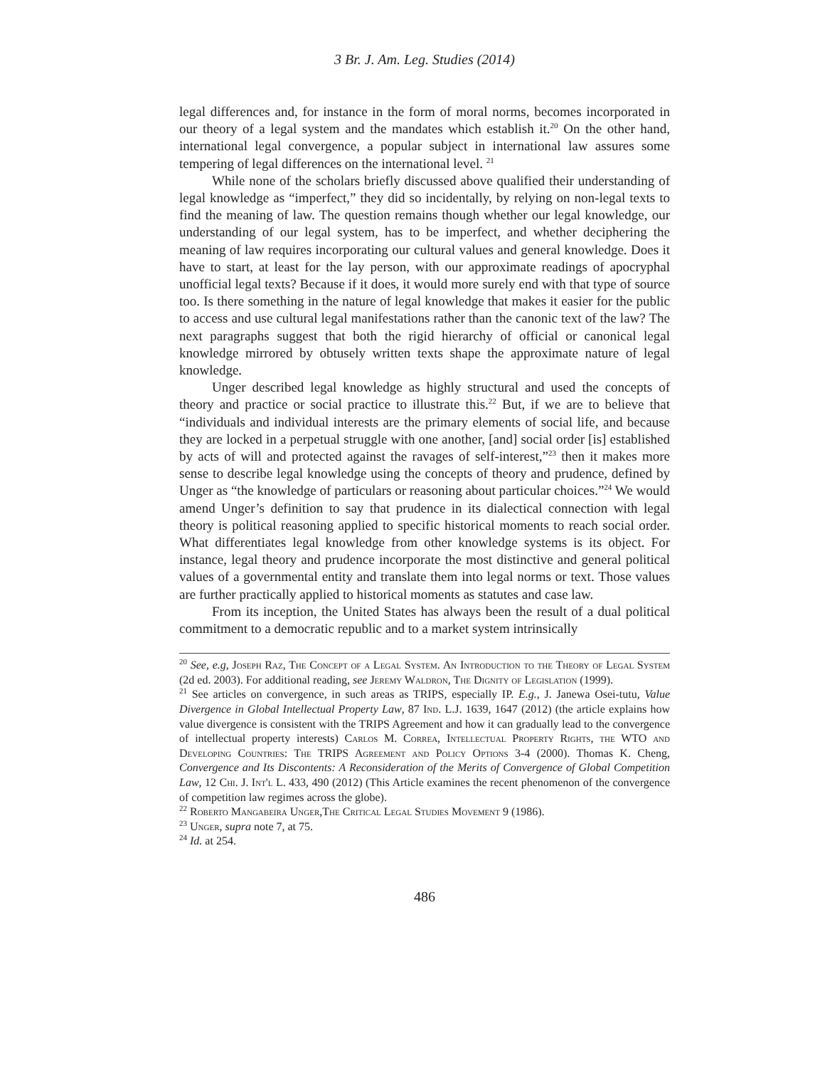3 Br. J. Am. Leg. Studies (2014)
legal differences and, for instance in the form of moral norms, becomes incorporated in our theory of a legal system and the mandates which establish it.<sup>20</sup> On the other hand, international legal convergence, a popular subject in international law assures some tempering of legal differences on the international level. <sup>21</sup>
While none of the scholars briefly discussed above qualified their understanding of legal knowledge as “imperfect,” they did so incidentally, by relying on non-legal texts to find the meaning of law. The question remains though whether our legal knowledge, our understanding of our legal system, has to be imperfect, and whether deciphering the meaning of law requires incorporating our cultural values and general knowledge. Does it have to start, at least for the lay person, with our approximate readings of apocryphal unofficial legal texts? Because if it does, it would more surely end with that type of source too. Is there something in the nature of legal knowledge that makes it easier for the public to access and use cultural legal manifestations rather than the canonic text of the law? The next paragraphs suggest that both the rigid hierarchy of official or canonical legal knowledge mirrored by obtusely written texts shape the approximate nature of legal knowledge.
Unger described legal knowledge as highly structural and used the concepts of theory and practice or social practice to illustrate this.<sup>22</sup> But, if we are to believe that “individuals and individual interests are the primary elements of social life, and because they are locked in a perpetual struggle with one another, [and] social order [is] established by acts of will and protected against the ravages of self-interest,”<sup>23</sup> then it makes more sense to describe legal knowledge using the concepts of theory and prudence, defined by Unger as “the knowledge of particulars or reasoning about particular choices.”<sup>24</sup> We would amend Unger’s definition to say that prudence in its dialectical connection with legal theory is political reasoning applied to specific historical moments to reach social order. What differentiates legal knowledge from other knowledge systems is its object. For instance, legal theory and prudence incorporate the most distinctive and general political values of a governmental entity and translate them into legal norms or text. Those values are further practically applied to historical moments as statutes and case law.
From its inception, the United States has always been the result of a dual political commitment to a democratic republic and to a market system intrinsically
<sup>20</sup> See, e.g, Joseph Raz, The Concept of a Legal System. An Introduction to the Theory of Legal System (2d ed. 2003). For additional reading, see Jeremy Waldron, The Dignity of Legislation (1999).
<sup>21</sup> See articles on convergence, in such areas as TRIPS, especially IP. E.g., J. Janewa Osei-tutu, Value Divergence in Global Intellectual Property Law, 87 Ind. L.J. 1639, 1647 (2012) (the article explains how value divergence is consistent with the TRIPS Agreement and how it can gradually lead to the convergence of intellectual property interests) Carlos M. Correa, Intellectual Property Rights, the WTO and Developing Countries: The TRIPS Agreement and Policy Options 3-4 (2000). Thomas K. Cheng, Convergence and Its Discontents: A Reconsideration of the Merits of Convergence of Global Competition Law, 12 Chi. J. Int'l L. 433, 490 (2012) (This Article examines the recent phenomenon of the convergence of competition law regimes across the globe).
<sup>22</sup> Roberto Mangabeira Unger,The Critical Legal Studies Movement 9 (1986).
<sup>23</sup> Unger, supra note 7, at 75.
<sup>24</sup> Id. at 254.
486